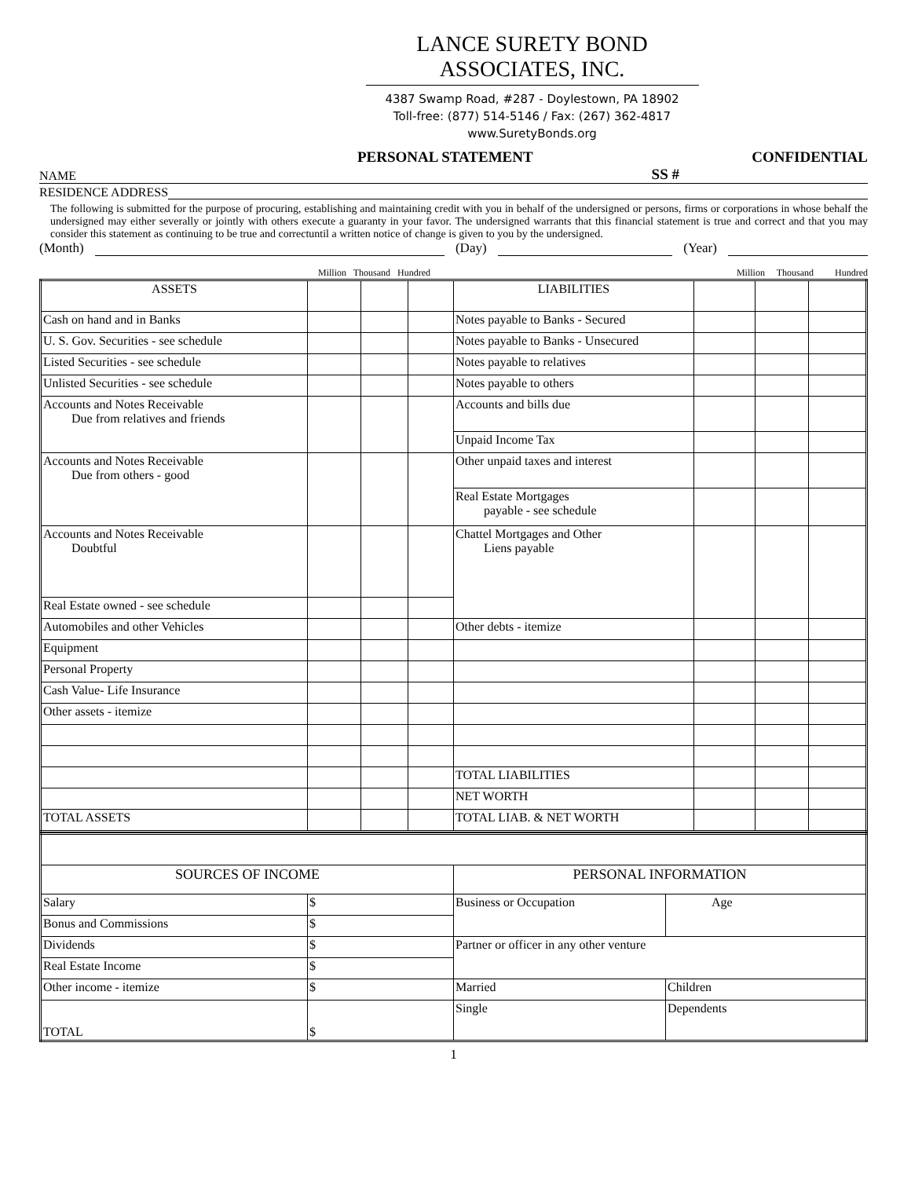LANCE SURETY BOND
ASSOCIATES, INC.
4387 Swamp Road, #287 - Doylestown, PA 18902
Toll-free: (877) 514-5146 / Fax: (267) 362-4817
www.SuretyBonds.org
PERSONAL STATEMENT CONFIDENTIAL
NAME SS #
RESIDENCE ADDRESS
The following is submitted for the purpose of procuring, establishing and maintaining credit with you in behalf of the undersigned or persons, firms or corporations in whose behalf the undersigned may either severally or jointly with others execute a guaranty in your favor. The undersigned warrants that this financial statement is true and correct and that you may consider this statement as continuing to be true and correctuntil a written notice of change is given to you by the undersigned.
(Month) (Day) (Year)
Million Thousand Hundred Million Thousand Hundred
| ASSETS | | | | LIABILITIES | | | |
| Cash on hand and in Banks | | | | Notes payable to Banks - Secured | | | |
| U. S. Gov. Securities - see schedule | | | | Notes payable to Banks - Unsecured | | | |
| Listed Securities - see schedule | | | | Notes payable to relatives | | | |
| Unlisted Securities - see schedule | | | | Notes payable to others | | | |
| Accounts and Notes Receivable Due from relatives and friends | | | | Accounts and bills due | | | |
| | | | | Unpaid Income Tax | | | |
| Accounts and Notes Receivable Due from others - good | | | | Other unpaid taxes and interest | | | |
| | | | | Real Estate Mortgages payable - see schedule | | | |
| Accounts and Notes Receivable Doubtful | | | | | | | |
| | | | | Chattel Mortgages and Other Liens payable | | | |
| Real Estate owned - see schedule | | | | | | | |
| Automobiles and other Vehicles | | | | Other debts - itemize | | | |
| Equipment | | | | | | | |
| Personal Property | | | | | | | |
| Cash Value- Life Insurance | | | | | | | |
| Other assets - itemize | | | | | | | |
| | | | | TOTAL LIABILITIES | | | |
| | | | | NET WORTH | | | |
| TOTAL ASSETS | | | | TOTAL LIAB. & NET WORTH | | | |
| SOURCES OF INCOME | | PERSONAL INFORMATION | |
| Salary | $ | Business or Occupation | Age |
| Bonus and Commissions | $ | | |
| Dividends | $ | Partner or officer in any other venture | |
| Real Estate Income | $ | | |
| Other income - itemize | $ | Married | Children |
| TOTAL | $ | Single | Dependents |
1